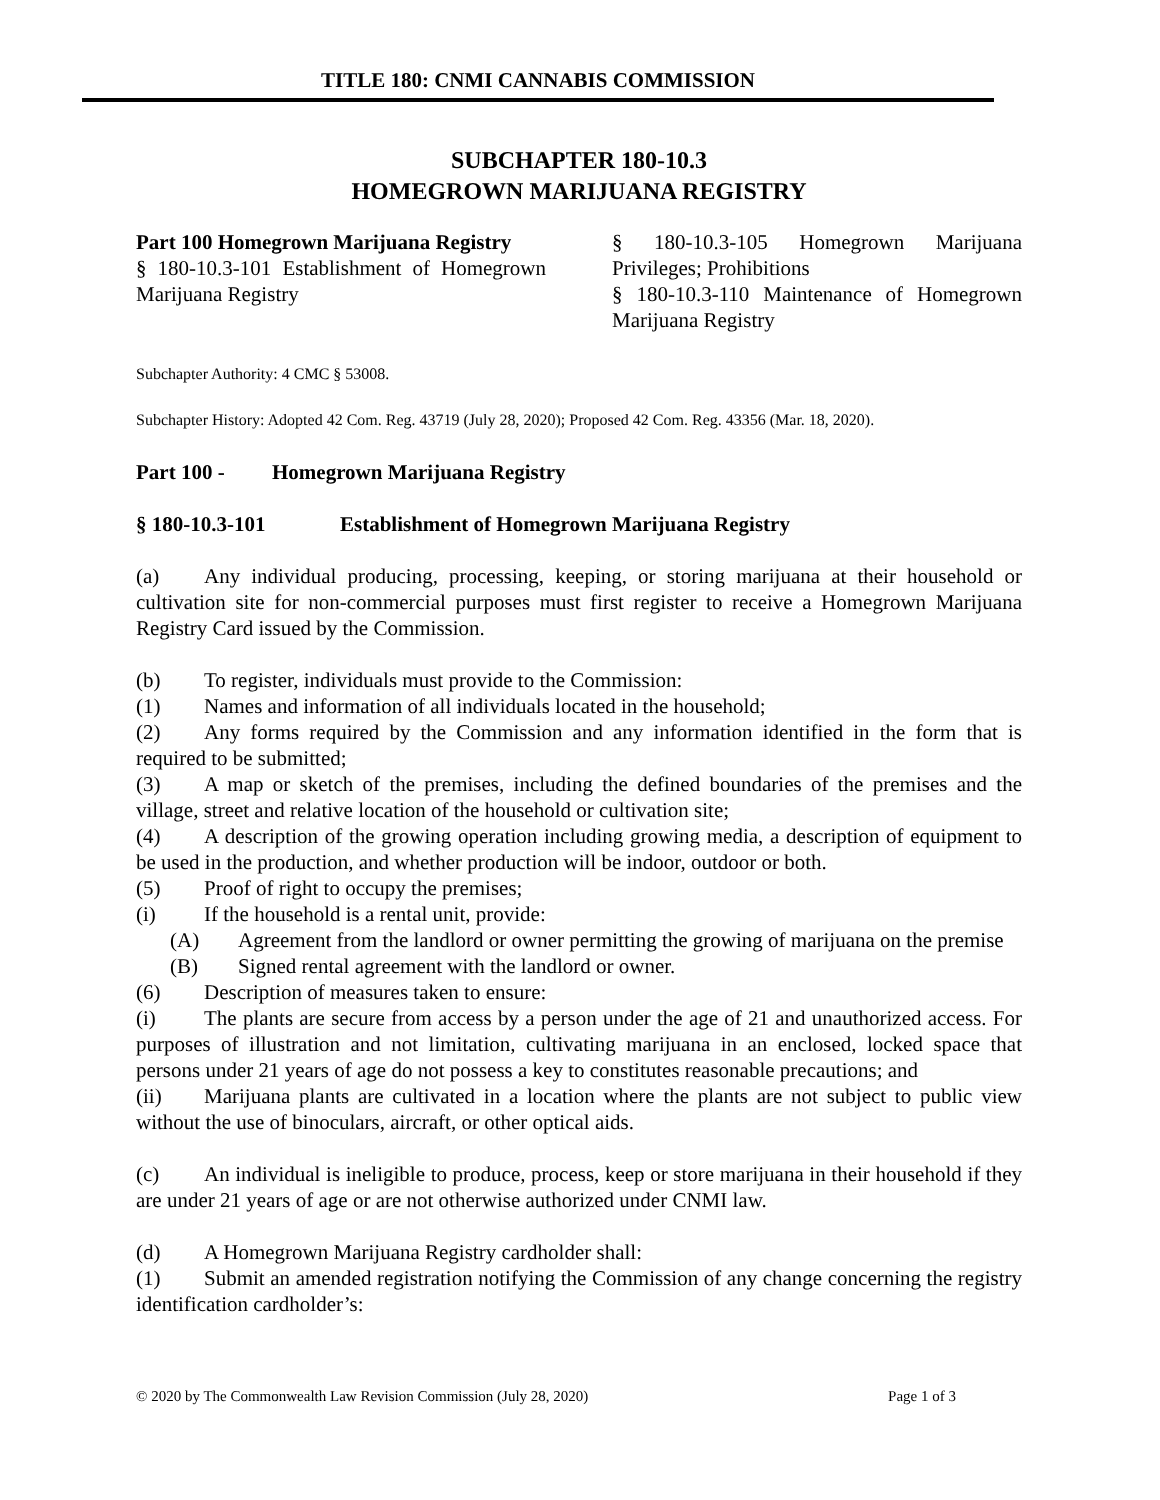TITLE 180: CNMI CANNABIS COMMISSION
SUBCHAPTER 180-10.3
HOMEGROWN MARIJUANA REGISTRY
Part 100 Homegrown Marijuana Registry
§ 180-10.3-101 Establishment of Homegrown Marijuana Registry
§ 180-10.3-105 Homegrown Marijuana Privileges; Prohibitions
§ 180-10.3-110 Maintenance of Homegrown Marijuana Registry
Subchapter Authority: 4 CMC § 53008.
Subchapter History: Adopted 42 Com. Reg. 43719 (July 28, 2020); Proposed 42 Com. Reg. 43356 (Mar. 18, 2020).
Part 100 - Homegrown Marijuana Registry
§ 180-10.3-101 Establishment of Homegrown Marijuana Registry
(a) Any individual producing, processing, keeping, or storing marijuana at their household or cultivation site for non-commercial purposes must first register to receive a Homegrown Marijuana Registry Card issued by the Commission.
(b) To register, individuals must provide to the Commission:
(1) Names and information of all individuals located in the household;
(2) Any forms required by the Commission and any information identified in the form that is required to be submitted;
(3) A map or sketch of the premises, including the defined boundaries of the premises and the village, street and relative location of the household or cultivation site;
(4) A description of the growing operation including growing media, a description of equipment to be used in the production, and whether production will be indoor, outdoor or both.
(5) Proof of right to occupy the premises;
(i) If the household is a rental unit, provide:
(A) Agreement from the landlord or owner permitting the growing of marijuana on the premise
(B) Signed rental agreement with the landlord or owner.
(6) Description of measures taken to ensure:
(i) The plants are secure from access by a person under the age of 21 and unauthorized access. For purposes of illustration and not limitation, cultivating marijuana in an enclosed, locked space that persons under 21 years of age do not possess a key to constitutes reasonable precautions; and
(ii) Marijuana plants are cultivated in a location where the plants are not subject to public view without the use of binoculars, aircraft, or other optical aids.
(c) An individual is ineligible to produce, process, keep or store marijuana in their household if they are under 21 years of age or are not otherwise authorized under CNMI law.
(d) A Homegrown Marijuana Registry cardholder shall:
(1) Submit an amended registration notifying the Commission of any change concerning the registry identification cardholder’s:
© 2020 by The Commonwealth Law Revision Commission (July 28, 2020) Page 1 of 3